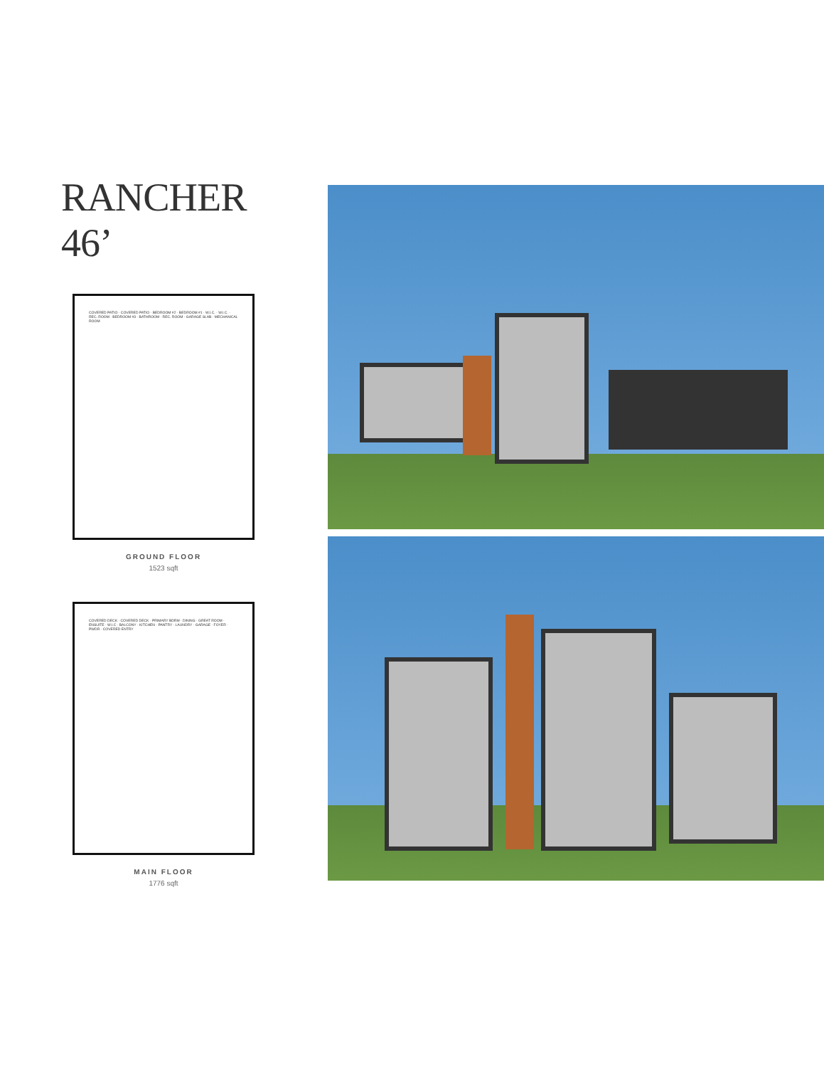RANCHER 46’
COVERED PATIO · COVERED PATIO · BEDROOM #2 · BEDROOM #1 · W.I.C. · W.I.C. · REC. ROOM · BEDROOM #3 · BATHROOM · REC. ROOM · GARAGE SLAB · MECHANICAL ROOM
GROUND FLOOR
1523 sqft
COVERED DECK · COVERED DECK · PRIMARY BDRM · DINING · GREAT ROOM · ENSUITE · W.I.C · BALCONY · KITCHEN · PANTRY · LAUNDRY · GARAGE · FOYER · PWDR · COVERED ENTRY
MAIN FLOOR
1776 sqft